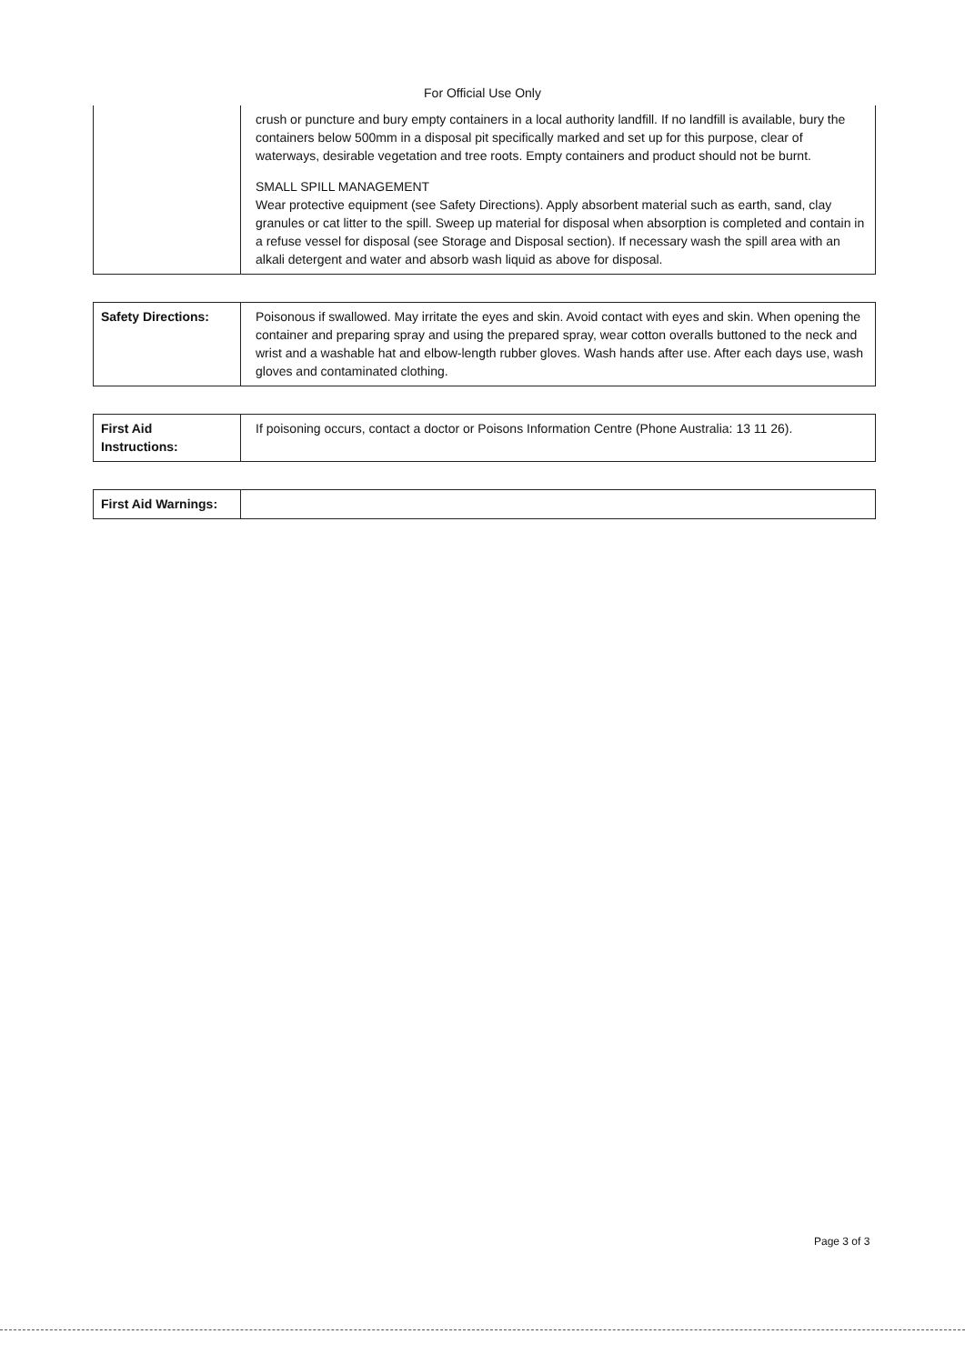For Official Use Only
| | crush or puncture and bury empty containers in a local authority landfill. If no landfill is available, bury the containers below 500mm in a disposal pit specifically marked and set up for this purpose, clear of waterways, desirable vegetation and tree roots. Empty containers and product should not be burnt. SMALL SPILL MANAGEMENT Wear protective equipment (see Safety Directions). Apply absorbent material such as earth, sand, clay granules or cat litter to the spill. Sweep up material for disposal when absorption is completed and contain in a refuse vessel for disposal (see Storage and Disposal section). If necessary wash the spill area with an alkali detergent and water and absorb wash liquid as above for disposal. |
| Safety Directions: | Poisonous if swallowed. May irritate the eyes and skin. Avoid contact with eyes and skin. When opening the container and preparing spray and using the prepared spray, wear cotton overalls buttoned to the neck and wrist and a washable hat and elbow-length rubber gloves. Wash hands after use. After each days use, wash gloves and contaminated clothing. |
| First Aid Instructions: | If poisoning occurs, contact a doctor or Poisons Information Centre (Phone Australia: 13 11 26). |
| First Aid Warnings: | |
Page 3 of 3